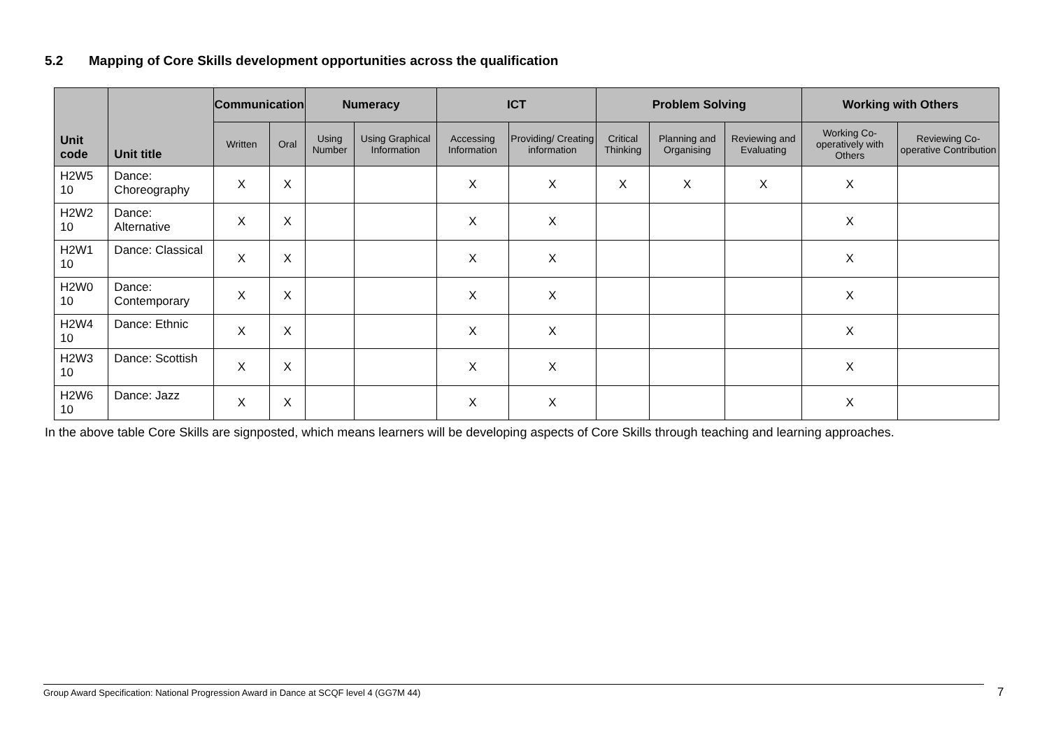5.2 Mapping of Core Skills development opportunities across the qualification
| Unit code | Unit title | Communication | | Numeracy | | ICT | | Problem Solving | | | Working with Others | |
| --- | --- | --- | --- | --- | --- | --- | --- | --- | --- | --- | --- | --- |
| | | Written | Oral | Using Number | Using Graphical Information | Accessing Information | Providing/ Creating information | Critical Thinking | Planning and Organising | Reviewing and Evaluating | Working Co-operatively with Others | Reviewing Co-operative Contribution |
| H2W5 10 | Dance: Choreography | X | X | | | X | X | X | X | X | X | |
| H2W2 10 | Dance: Alternative | X | X | | | X | X | | | | X | |
| H2W1 10 | Dance: Classical | X | X | | | X | X | | | | X | |
| H2W0 10 | Dance: Contemporary | X | X | | | X | X | | | | X | |
| H2W4 10 | Dance: Ethnic | X | X | | | X | X | | | | X | |
| H2W3 10 | Dance: Scottish | X | X | | | X | X | | | | X | |
| H2W6 10 | Dance: Jazz | X | X | | | X | X | | | | X | |
In the above table Core Skills are signposted, which means learners will be developing aspects of Core Skills through teaching and learning approaches.
Group Award Specification: National Progression Award in Dance at SCQF level 4 (GG7M 44) 7